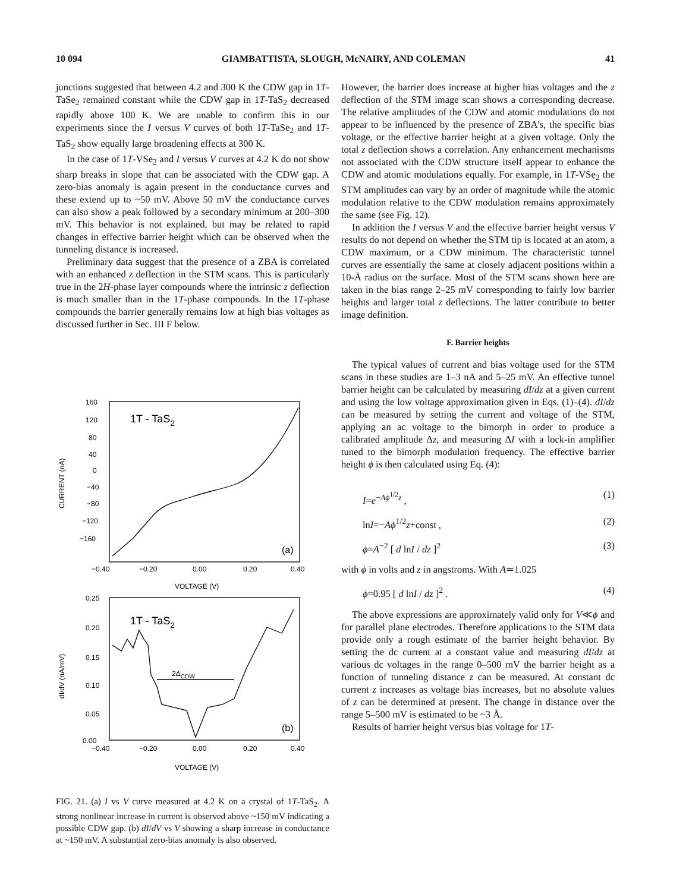10 094 GIAMBATTISTA, SLOUGH, McNAIRY, AND COLEMAN 41
junctions suggested that between 4.2 and 300 K the CDW gap in 1T-TaSe<sub>2</sub> remained constant while the CDW gap in 1T-TaS<sub>2</sub> decreased rapidly above 100 K. We are unable to confirm this in our experiments since the I versus V curves of both 1T-TaSe<sub>2</sub> and 1T-TaS<sub>2</sub> show equally large broadening effects at 300 K.
In the case of 1T-VSe<sub>2</sub> and I versus V curves at 4.2 K do not show sharp breaks in slope that can be associated with the CDW gap. A zero-bias anomaly is again present in the conductance curves and these extend up to ~50 mV. Above 50 mV the conductance curves can also show a peak followed by a secondary minimum at 200–300 mV. This behavior is not explained, but may be related to rapid changes in effective barrier height which can be observed when the tunneling distance is increased.
Preliminary data suggest that the presence of a ZBA is correlated with an enhanced z deflection in the STM scans. This is particularly true in the 2H-phase layer compounds where the intrinsic z deflection is much smaller than in the 1T-phase compounds. In the 1T-phase compounds the barrier generally remains low at high bias voltages as discussed further in Sec. III F below.
160
120
80
40
0
−40
−80
−120
−160
1T - TaS2
(a)
−0.40
−0.20
0.00
0.20
0.40
VOLTAGE (V)
CURRENT (nA)
0.25
0.20
0.15
0.10
0.05
0.00
1T - TaS2
2ΔCDW
(b)
−0.40
−0.20
0.00
0.20
0.40
VOLTAGE (V)
dI/dV (nA/mV)
FIG. 21. (a) I vs V curve measured at 4.2 K on a crystal of 1T-TaS<sub>2</sub>. A strong nonlinear increase in current is observed above ~150 mV indicating a possible CDW gap. (b) dI/dV vs V showing a sharp increase in conductance at ~150 mV. A substantial zero-bias anomaly is also observed.
However, the barrier does increase at higher bias voltages and the z deflection of the STM image scan shows a corresponding decrease. The relative amplitudes of the CDW and atomic modulations do not appear to be influenced by the presence of ZBA's, the specific bias voltage, or the effective barrier height at a given voltage. Only the total z deflection shows a correlation. Any enhancement mechanisms not associated with the CDW structure itself appear to enhance the CDW and atomic modulations equally. For example, in 1T-VSe<sub>2</sub> the STM amplitudes can vary by an order of magnitude while the atomic modulation relative to the CDW modulation remains approximately the same (see Fig. 12).
In addition the I versus V and the effective barrier height versus V results do not depend on whether the STM tip is located at an atom, a CDW maximum, or a CDW minimum. The characteristic tunnel curves are essentially the same at closely adjacent positions within a 10-Å radius on the surface. Most of the STM scans shown here are taken in the bias range 2–25 mV corresponding to fairly low barrier heights and larger total z deflections. The latter contribute to better image definition.
F. Barrier heights
The typical values of current and bias voltage used for the STM scans in these studies are 1–3 nA and 5–25 mV. An effective tunnel barrier height can be calculated by measuring dI/dz at a given current and using the low voltage approximation given in Eqs. (1)–(4). dI/dz can be measured by setting the current and voltage of the STM, applying an ac voltage to the bimorph in order to produce a calibrated amplitude Δz, and measuring ΔI with a lock-in amplifier tuned to the bimorph modulation frequency. The effective barrier height ϕ is then calculated using Eq. (4):
I=e<sup>−Aϕ<sup>1/2</sup>z</sup> , (1)
lnI=−Aϕ<sup>1/2</sup>z+const , (2)
ϕ=A<sup>−2</sup> [ d lnI / dz ]<sup>2</sup> (3)
with ϕ in volts and z in angstroms. With A≃1.025
ϕ=0.95 [ d lnI / dz ]<sup>2</sup> . (4)
The above expressions are approximately valid only for V≪ϕ and for parallel plane electrodes. Therefore applications to the STM data provide only a rough estimate of the barrier height behavior. By setting the dc current at a constant value and measuring dI/dz at various dc voltages in the range 0–500 mV the barrier height as a function of tunneling distance z can be measured. At constant dc current z increases as voltage bias increases, but no absolute values of z can be determined at present. The change in distance over the range 5–500 mV is estimated to be ~3 Å.
Results of barrier height versus bias voltage for 1T-